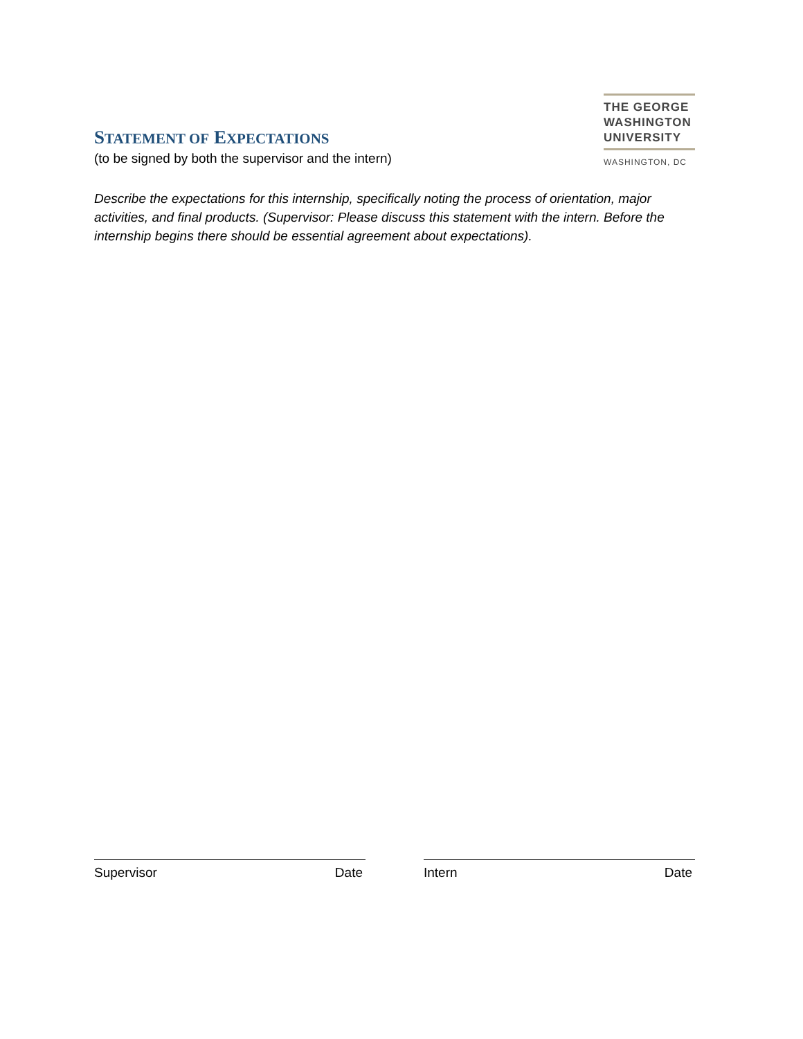STATEMENT OF EXPECTATIONS
(to be signed by both the supervisor and the intern)
THE GEORGE
WASHINGTON
UNIVERSITY
WASHINGTON, DC
Describe the expectations for this internship, specifically noting the process of orientation, major activities, and final products. (Supervisor: Please discuss this statement with the intern. Before the internship begins there should be essential agreement about expectations).
Supervisor Date Intern Date